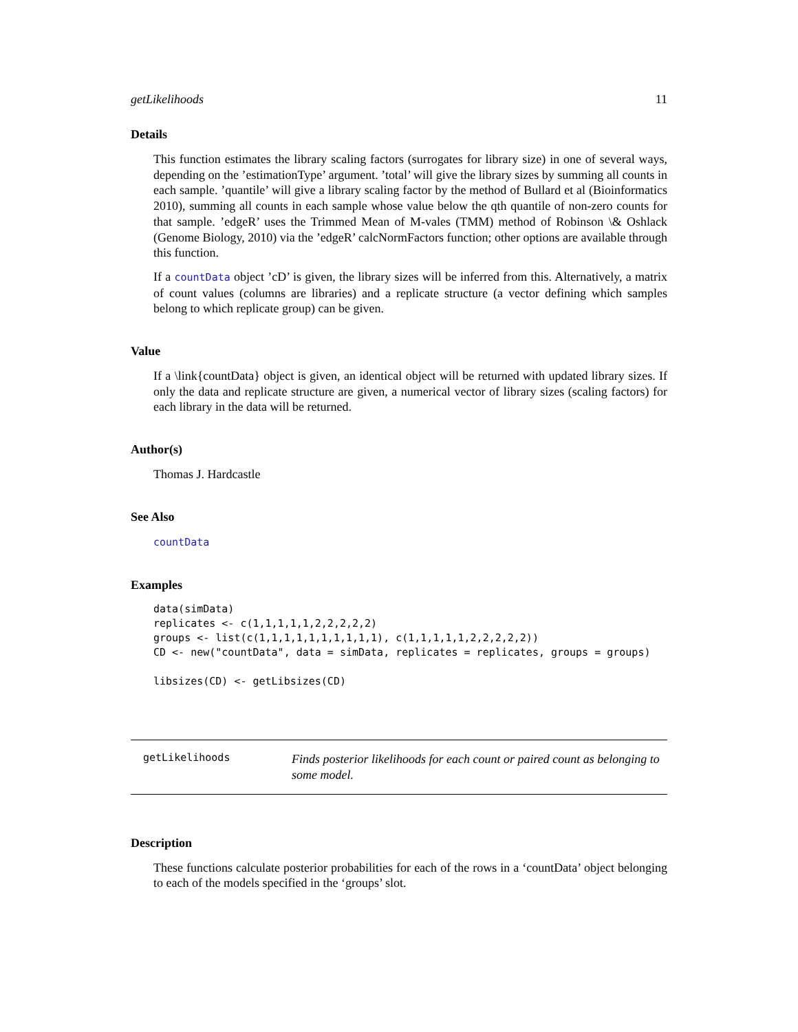getLikelihoods 11
Details
This function estimates the library scaling factors (surrogates for library size) in one of several ways, depending on the ’estimationType’ argument. ’total’ will give the library sizes by summing all counts in each sample. ’quantile’ will give a library scaling factor by the method of Bullard et al (Bioinformatics 2010), summing all counts in each sample whose value below the qth quantile of non-zero counts for that sample. ’edgeR’ uses the Trimmed Mean of M-vales (TMM) method of Robinson \& Oshlack (Genome Biology, 2010) via the ’edgeR’ calcNormFactors function; other options are available through this function.
If a countData object ’cD’ is given, the library sizes will be inferred from this. Alternatively, a matrix of count values (columns are libraries) and a replicate structure (a vector defining which samples belong to which replicate group) can be given.
Value
If a \link{countData} object is given, an identical object will be returned with updated library sizes. If only the data and replicate structure are given, a numerical vector of library sizes (scaling factors) for each library in the data will be returned.
Author(s)
Thomas J. Hardcastle
See Also
countData
Examples
data(simData)
replicates <- c(1,1,1,1,1,2,2,2,2,2)
groups <- list(c(1,1,1,1,1,1,1,1,1,1), c(1,1,1,1,1,2,2,2,2,2))
CD <- new("countData", data = simData, replicates = replicates, groups = groups)

libsizes(CD) <- getLibsizes(CD)
getLikelihoods
Finds posterior likelihoods for each count or paired count as belonging to some model.
Description
These functions calculate posterior probabilities for each of the rows in a ‘countData’ object belonging to each of the models specified in the ‘groups’ slot.